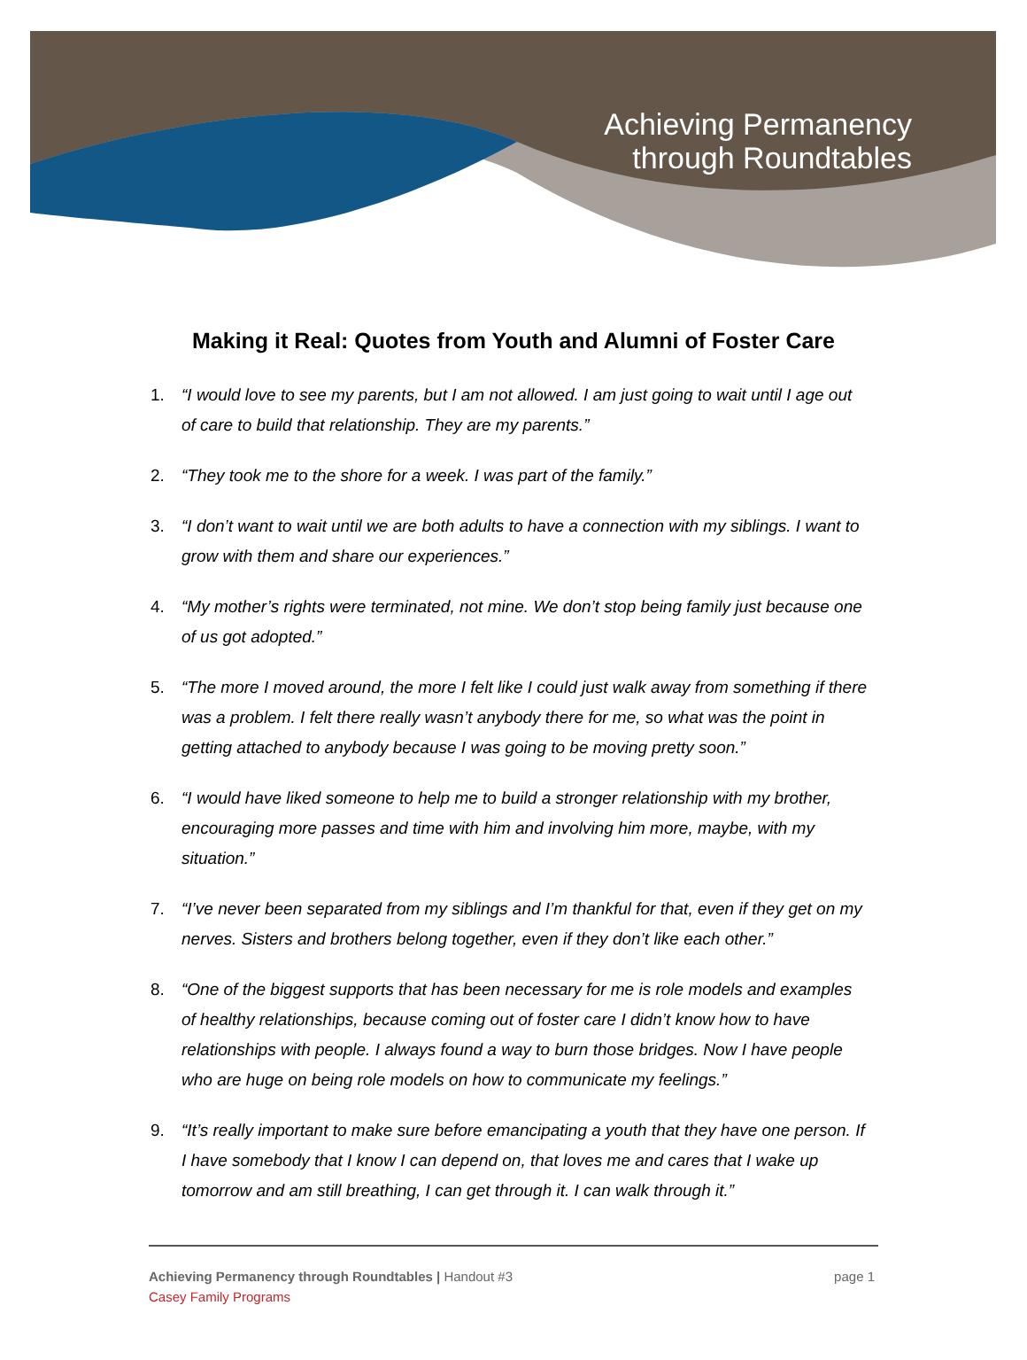Achieving Permanency
through Roundtables
Making it Real: Quotes from Youth and Alumni of Foster Care
1. “I would love to see my parents, but I am not allowed. I am just going to wait until I age out of care to build that relationship. They are my parents.”
2. “They took me to the shore for a week. I was part of the family.”
3. “I don’t want to wait until we are both adults to have a connection with my siblings. I want to grow with them and share our experiences.”
4. “My mother’s rights were terminated, not mine. We don’t stop being family just because one of us got adopted.”
5. “The more I moved around, the more I felt like I could just walk away from something if there was a problem. I felt there really wasn’t anybody there for me, so what was the point in getting attached to anybody because I was going to be moving pretty soon.”
6. “I would have liked someone to help me to build a stronger relationship with my brother, encouraging more passes and time with him and involving him more, maybe, with my situation.”
7. “I’ve never been separated from my siblings and I’m thankful for that, even if they get on my nerves. Sisters and brothers belong together, even if they don’t like each other.”
8. “One of the biggest supports that has been necessary for me is role models and examples of healthy relationships, because coming out of foster care I didn’t know how to have relationships with people. I always found a way to burn those bridges. Now I have people who are huge on being role models on how to communicate my feelings.”
9. “It’s really important to make sure before emancipating a youth that they have one person. If I have somebody that I know I can depend on, that loves me and cares that I wake up tomorrow and am still breathing, I can get through it. I can walk through it.”
page 1 Achieving Permanency through Roundtables | Handout #3
Casey Family Programs